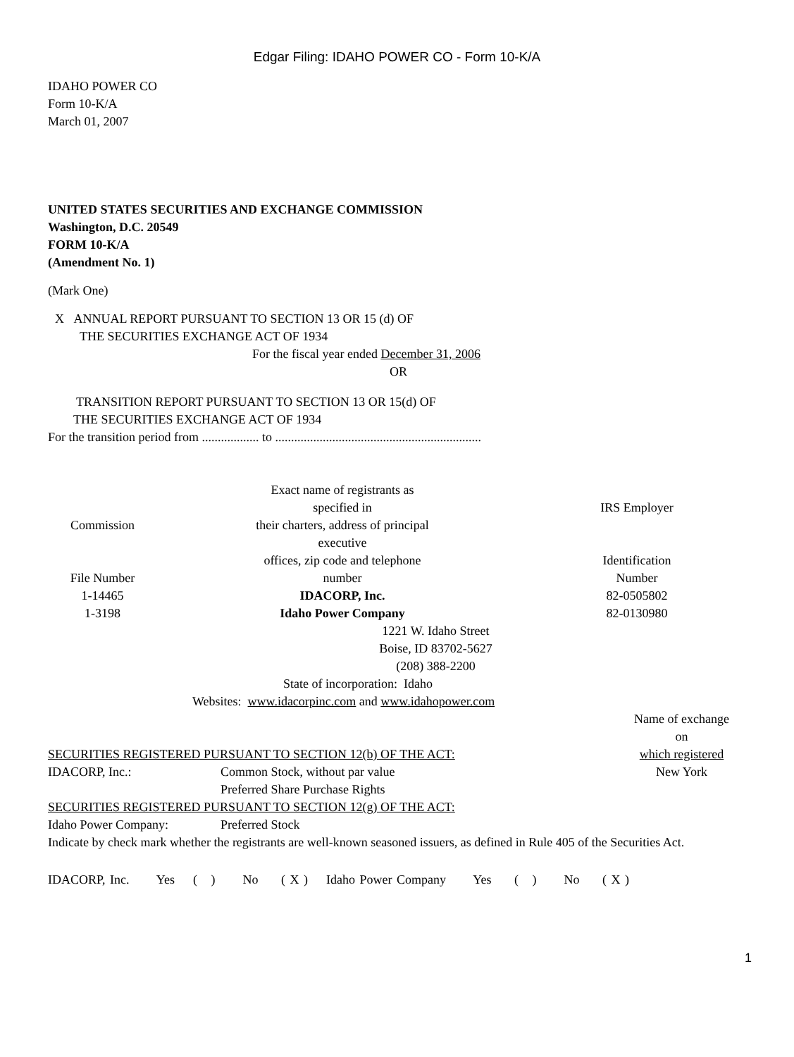Edgar Filing: IDAHO POWER CO - Form 10-K/A
IDAHO POWER CO
Form 10-K/A
March 01, 2007
UNITED STATES SECURITIES AND EXCHANGE COMMISSION
Washington, D.C. 20549
FORM 10-K/A
(Amendment No. 1)
(Mark One)
X ANNUAL REPORT PURSUANT TO SECTION 13 OR 15 (d) OF
THE SECURITIES EXCHANGE ACT OF 1934
For the fiscal year ended December 31, 2006
OR
TRANSITION REPORT PURSUANT TO SECTION 13 OR 15(d) OF
THE SECURITIES EXCHANGE ACT OF 1934
For the transition period from .................. to .................................................................
| Commission File Number | Exact name of registrants as specified in their charters, address of principal executive offices, zip code and telephone number | IRS Employer Identification Number |
| 1-14465 | IDACORP, Inc. | 82-0505802 |
| 1-3198 | Idaho Power Company | 82-0130980 |
1221 W. Idaho Street
Boise, ID 83702-5627
(208) 388-2200
State of incorporation: Idaho
Websites: www.idacorpinc.com and www.idahopower.com
| SECURITIES REGISTERED PURSUANT TO SECTION 12(b) OF THE ACT: | | Name of exchange on which registered |
| IDACORP, Inc.: | Common Stock, without par value | New York |
| | Preferred Share Purchase Rights | |
| SECURITIES REGISTERED PURSUANT TO SECTION 12(g) OF THE ACT: | | |
| Idaho Power Company: | Preferred Stock | |
Indicate by check mark whether the registrants are well-known seasoned issuers, as defined in Rule 405 of the Securities Act.
IDACORP, Inc. Yes ( ) No ( X ) Idaho Power Company Yes ( ) No ( X )
1